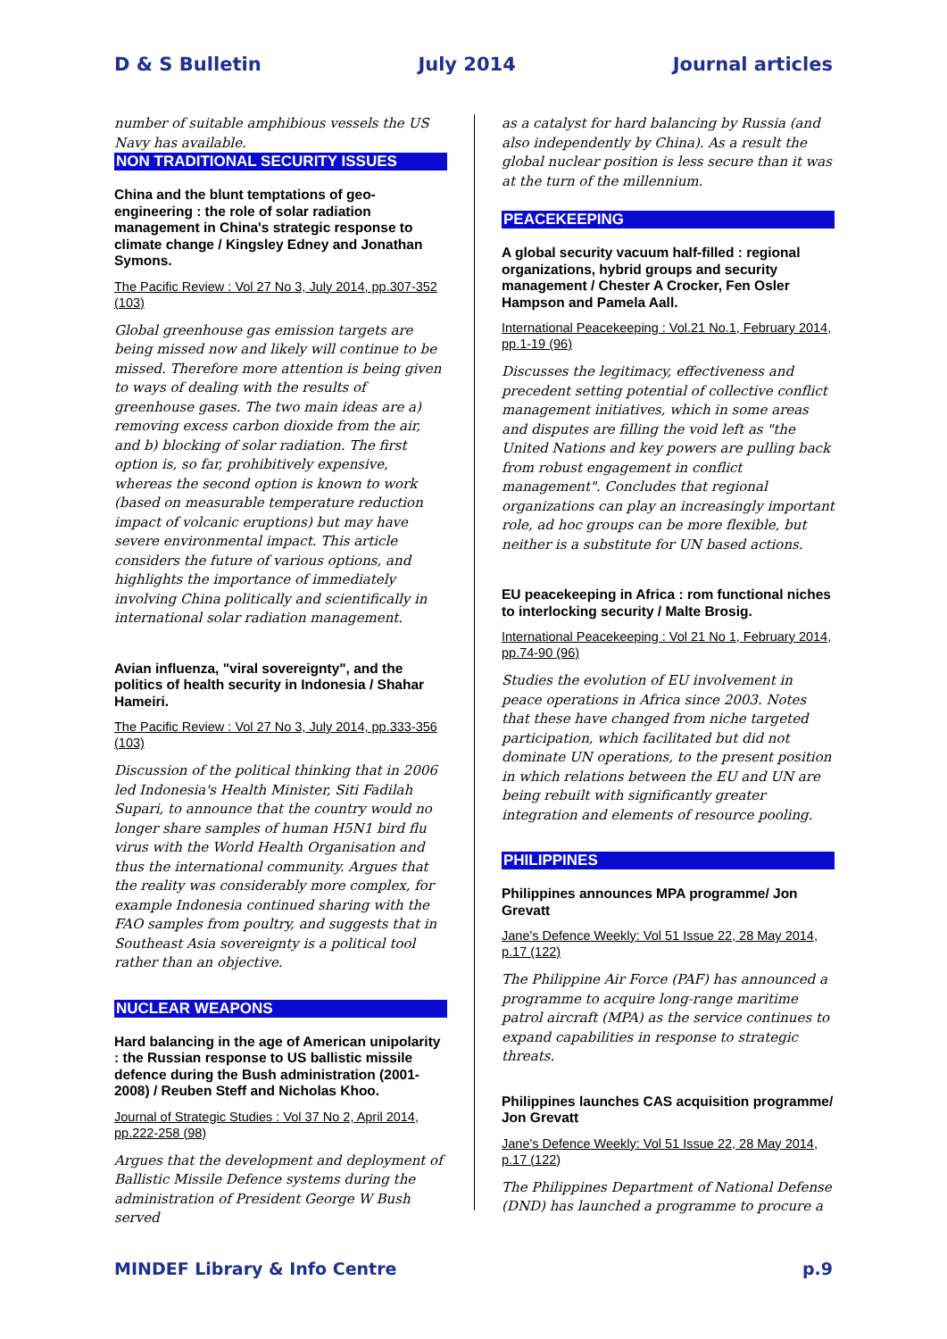D & S Bulletin July 2014 Journal articles
number of suitable amphibious vessels the US Navy has available.
NON TRADITIONAL SECURITY ISSUES
China and the blunt temptations of geo-engineering : the role of solar radiation management in China's strategic response to climate change / Kingsley Edney and Jonathan Symons.
The Pacific Review : Vol 27 No 3, July 2014, pp.307-352 (103)
Global greenhouse gas emission targets are being missed now and likely will continue to be missed. Therefore more attention is being given to ways of dealing with the results of greenhouse gases. The two main ideas are a) removing excess carbon dioxide from the air, and b) blocking of solar radiation. The first option is, so far, prohibitively expensive, whereas the second option is known to work (based on measurable temperature reduction impact of volcanic eruptions) but may have severe environmental impact. This article considers the future of various options, and highlights the importance of immediately involving China politically and scientifically in international solar radiation management.
Avian influenza, "viral sovereignty", and the politics of health security in Indonesia / Shahar Hameiri.
The Pacific Review : Vol 27 No 3, July 2014, pp.333-356 (103)
Discussion of the political thinking that in 2006 led Indonesia's Health Minister, Siti Fadilah Supari, to announce that the country would no longer share samples of human H5N1 bird flu virus with the World Health Organisation and thus the international community. Argues that the reality was considerably more complex, for example Indonesia continued sharing with the FAO samples from poultry, and suggests that in Southeast Asia sovereignty is a political tool rather than an objective.
NUCLEAR WEAPONS
Hard balancing in the age of American unipolarity : the Russian response to US ballistic missile defence during the Bush administration (2001-2008) / Reuben Steff and Nicholas Khoo.
Journal of Strategic Studies : Vol 37 No 2, April 2014, pp.222-258 (98)
Argues that the development and deployment of Ballistic Missile Defence systems during the administration of President George W Bush served
as a catalyst for hard balancing by Russia (and also independently by China). As a result the global nuclear position is less secure than it was at the turn of the millennium.
PEACEKEEPING
A global security vacuum half-filled : regional organizations, hybrid groups and security management / Chester A Crocker, Fen Osler Hampson and Pamela Aall.
International Peacekeeping : Vol.21 No.1, February 2014, pp.1-19 (96)
Discusses the legitimacy, effectiveness and precedent setting potential of collective conflict management initiatives, which in some areas and disputes are filling the void left as "the United Nations and key powers are pulling back from robust engagement in conflict management". Concludes that regional organizations can play an increasingly important role, ad hoc groups can be more flexible, but neither is a substitute for UN based actions.
EU peacekeeping in Africa : rom functional niches to interlocking security / Malte Brosig.
International Peacekeeping : Vol 21 No 1, February 2014, pp.74-90 (96)
Studies the evolution of EU involvement in peace operations in Africa since 2003. Notes that these have changed from niche targeted participation, which facilitated but did not dominate UN operations, to the present position in which relations between the EU and UN are being rebuilt with significantly greater integration and elements of resource pooling.
PHILIPPINES
Philippines announces MPA programme/ Jon Grevatt
Jane's Defence Weekly: Vol 51 Issue 22, 28 May 2014, p.17 (122)
The Philippine Air Force (PAF) has announced a programme to acquire long-range maritime patrol aircraft (MPA) as the service continues to expand capabilities in response to strategic threats.
Philippines launches CAS acquisition programme/ Jon Grevatt
Jane's Defence Weekly: Vol 51 Issue 22, 28 May 2014, p.17 (122)
The Philippines Department of National Defense (DND) has launched a programme to procure a
MINDEF Library & Info Centre p.9